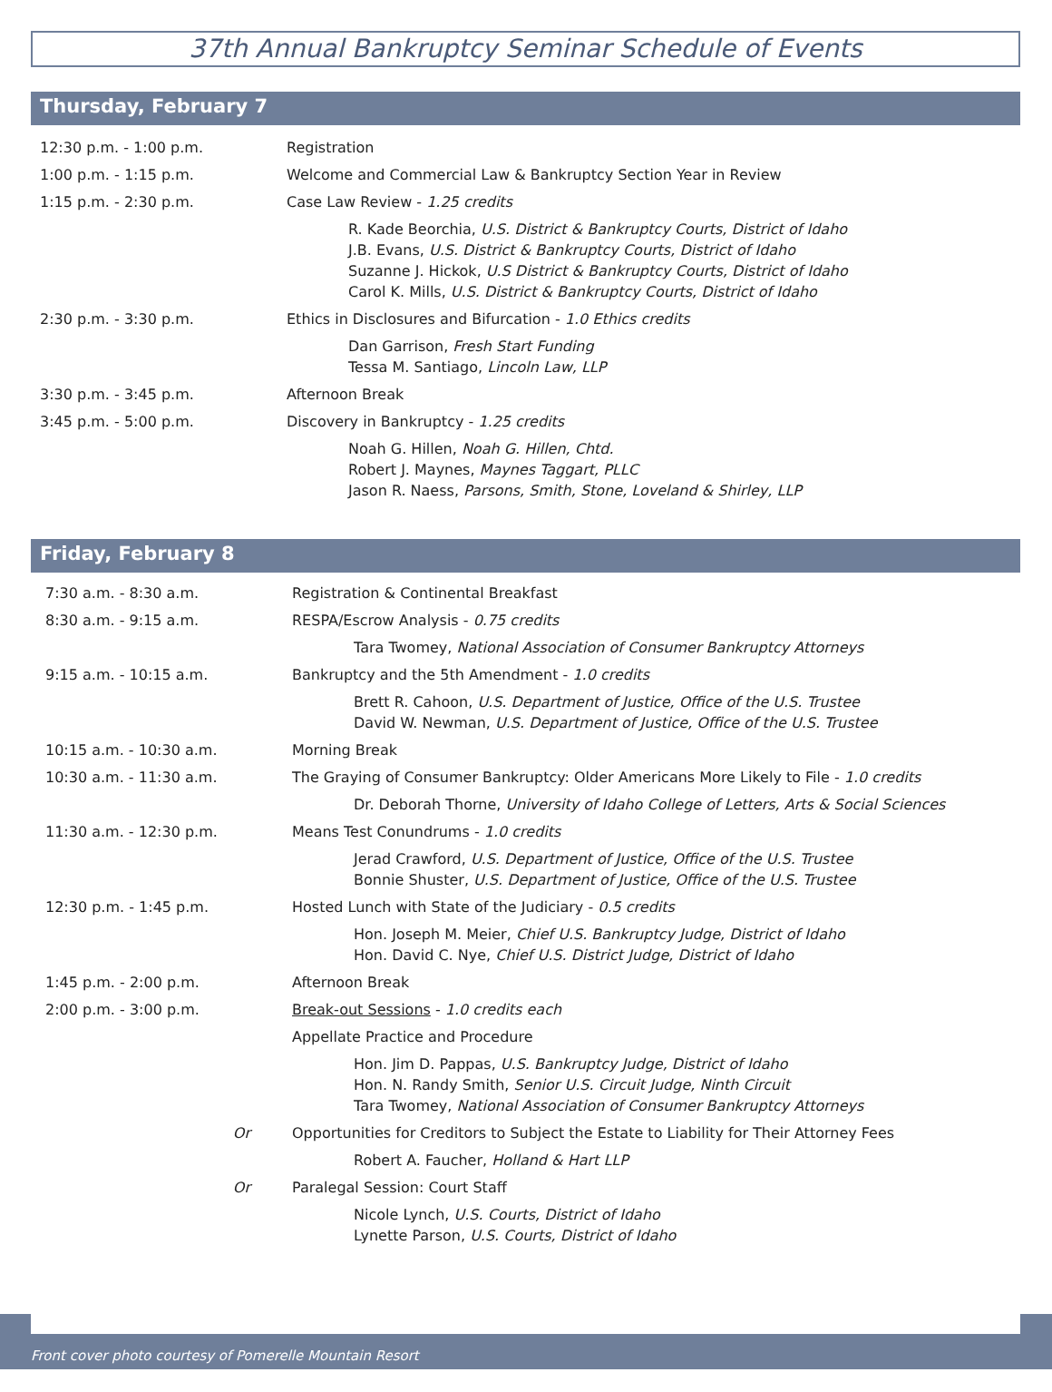37th Annual Bankruptcy Seminar Schedule of Events
Thursday, February 7
| 12:30 p.m. - 1:00 p.m. | Registration |
| 1:00 p.m. - 1:15 p.m. | Welcome and Commercial Law & Bankruptcy Section Year in Review |
| 1:15 p.m. - 2:30 p.m. | Case Law Review - 1.25 credits |
| | R. Kade Beorchia, U.S. District & Bankruptcy Courts, District of Idaho J.B. Evans, U.S. District & Bankruptcy Courts, District of Idaho Suzanne J. Hickok, U.S District & Bankruptcy Courts, District of Idaho Carol K. Mills, U.S. District & Bankruptcy Courts, District of Idaho |
| 2:30 p.m. - 3:30 p.m. | Ethics in Disclosures and Bifurcation - 1.0 Ethics credits |
| | Dan Garrison, Fresh Start Funding Tessa M. Santiago, Lincoln Law, LLP |
| 3:30 p.m. - 3:45 p.m. | Afternoon Break |
| 3:45 p.m. - 5:00 p.m. | Discovery in Bankruptcy - 1.25 credits |
| | Noah G. Hillen, Noah G. Hillen, Chtd. Robert J. Maynes, Maynes Taggart, PLLC Jason R. Naess, Parsons, Smith, Stone, Loveland & Shirley, LLP |
Friday, February 8
| 7:30 a.m. - 8:30 a.m. | Registration & Continental Breakfast |
| 8:30 a.m. - 9:15 a.m. | RESPA/Escrow Analysis - 0.75 credits |
| | Tara Twomey, National Association of Consumer Bankruptcy Attorneys |
| 9:15 a.m. - 10:15 a.m. | Bankruptcy and the 5th Amendment - 1.0 credits |
| | Brett R. Cahoon, U.S. Department of Justice, Office of the U.S. Trustee David W. Newman, U.S. Department of Justice, Office of the U.S. Trustee |
| 10:15 a.m. - 10:30 a.m. | Morning Break |
| 10:30 a.m. - 11:30 a.m. | The Graying of Consumer Bankruptcy: Older Americans More Likely to File - 1.0 credits |
| | Dr. Deborah Thorne, University of Idaho College of Letters, Arts & Social Sciences |
| 11:30 a.m. - 12:30 p.m. | Means Test Conundrums - 1.0 credits |
| | Jerad Crawford, U.S. Department of Justice, Office of the U.S. Trustee Bonnie Shuster, U.S. Department of Justice, Office of the U.S. Trustee |
| 12:30 p.m. - 1:45 p.m. | Hosted Lunch with State of the Judiciary - 0.5 credits |
| | Hon. Joseph M. Meier, Chief U.S. Bankruptcy Judge, District of Idaho Hon. David C. Nye, Chief U.S. District Judge, District of Idaho |
| 1:45 p.m. - 2:00 p.m. | Afternoon Break |
| 2:00 p.m. - 3:00 p.m. | Break-out Sessions - 1.0 credits each |
| | Appellate Practice and Procedure |
| | Hon. Jim D. Pappas, U.S. Bankruptcy Judge, District of Idaho Hon. N. Randy Smith, Senior U.S. Circuit Judge, Ninth Circuit Tara Twomey, National Association of Consumer Bankruptcy Attorneys |
| Or | Opportunities for Creditors to Subject the Estate to Liability for Their Attorney Fees |
| | Robert A. Faucher, Holland & Hart LLP |
| Or | Paralegal Session: Court Staff |
| | Nicole Lynch, U.S. Courts, District of Idaho Lynette Parson, U.S. Courts, District of Idaho |
Front cover photo courtesy of Pomerelle Mountain Resort